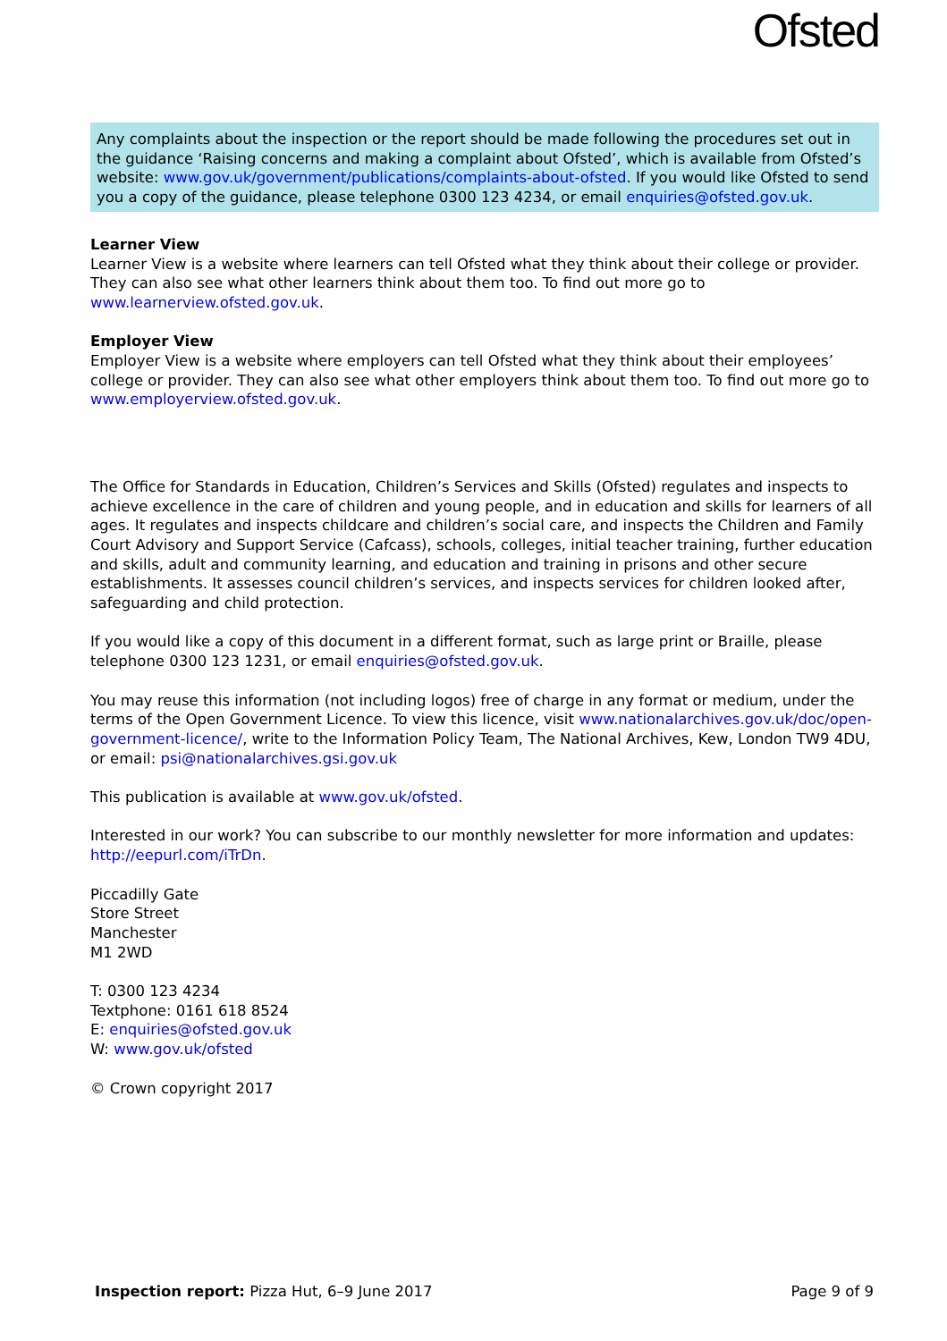Ofsted
Any complaints about the inspection or the report should be made following the procedures set out in the guidance ‘Raising concerns and making a complaint about Ofsted’, which is available from Ofsted’s website: www.gov.uk/government/publications/complaints-about-ofsted. If you would like Ofsted to send you a copy of the guidance, please telephone 0300 123 4234, or email enquiries@ofsted.gov.uk.
Learner View
Learner View is a website where learners can tell Ofsted what they think about their college or provider. They can also see what other learners think about them too. To find out more go to www.learnerview.ofsted.gov.uk.
Employer View
Employer View is a website where employers can tell Ofsted what they think about their employees’ college or provider. They can also see what other employers think about them too. To find out more go to www.employerview.ofsted.gov.uk.
The Office for Standards in Education, Children’s Services and Skills (Ofsted) regulates and inspects to achieve excellence in the care of children and young people, and in education and skills for learners of all ages. It regulates and inspects childcare and children’s social care, and inspects the Children and Family Court Advisory and Support Service (Cafcass), schools, colleges, initial teacher training, further education and skills, adult and community learning, and education and training in prisons and other secure establishments. It assesses council children’s services, and inspects services for children looked after, safeguarding and child protection.
If you would like a copy of this document in a different format, such as large print or Braille, please telephone 0300 123 1231, or email enquiries@ofsted.gov.uk.
You may reuse this information (not including logos) free of charge in any format or medium, under the terms of the Open Government Licence. To view this licence, visit www.nationalarchives.gov.uk/doc/open-government-licence/, write to the Information Policy Team, The National Archives, Kew, London TW9 4DU, or email: psi@nationalarchives.gsi.gov.uk
This publication is available at www.gov.uk/ofsted.
Interested in our work? You can subscribe to our monthly newsletter for more information and updates: http://eepurl.com/iTrDn.
Piccadilly Gate
Store Street
Manchester
M1 2WD
T: 0300 123 4234
Textphone: 0161 618 8524
E: enquiries@ofsted.gov.uk
W: www.gov.uk/ofsted
© Crown copyright 2017
Inspection report: Pizza Hut, 6–9 June 2017 Page 9 of 9